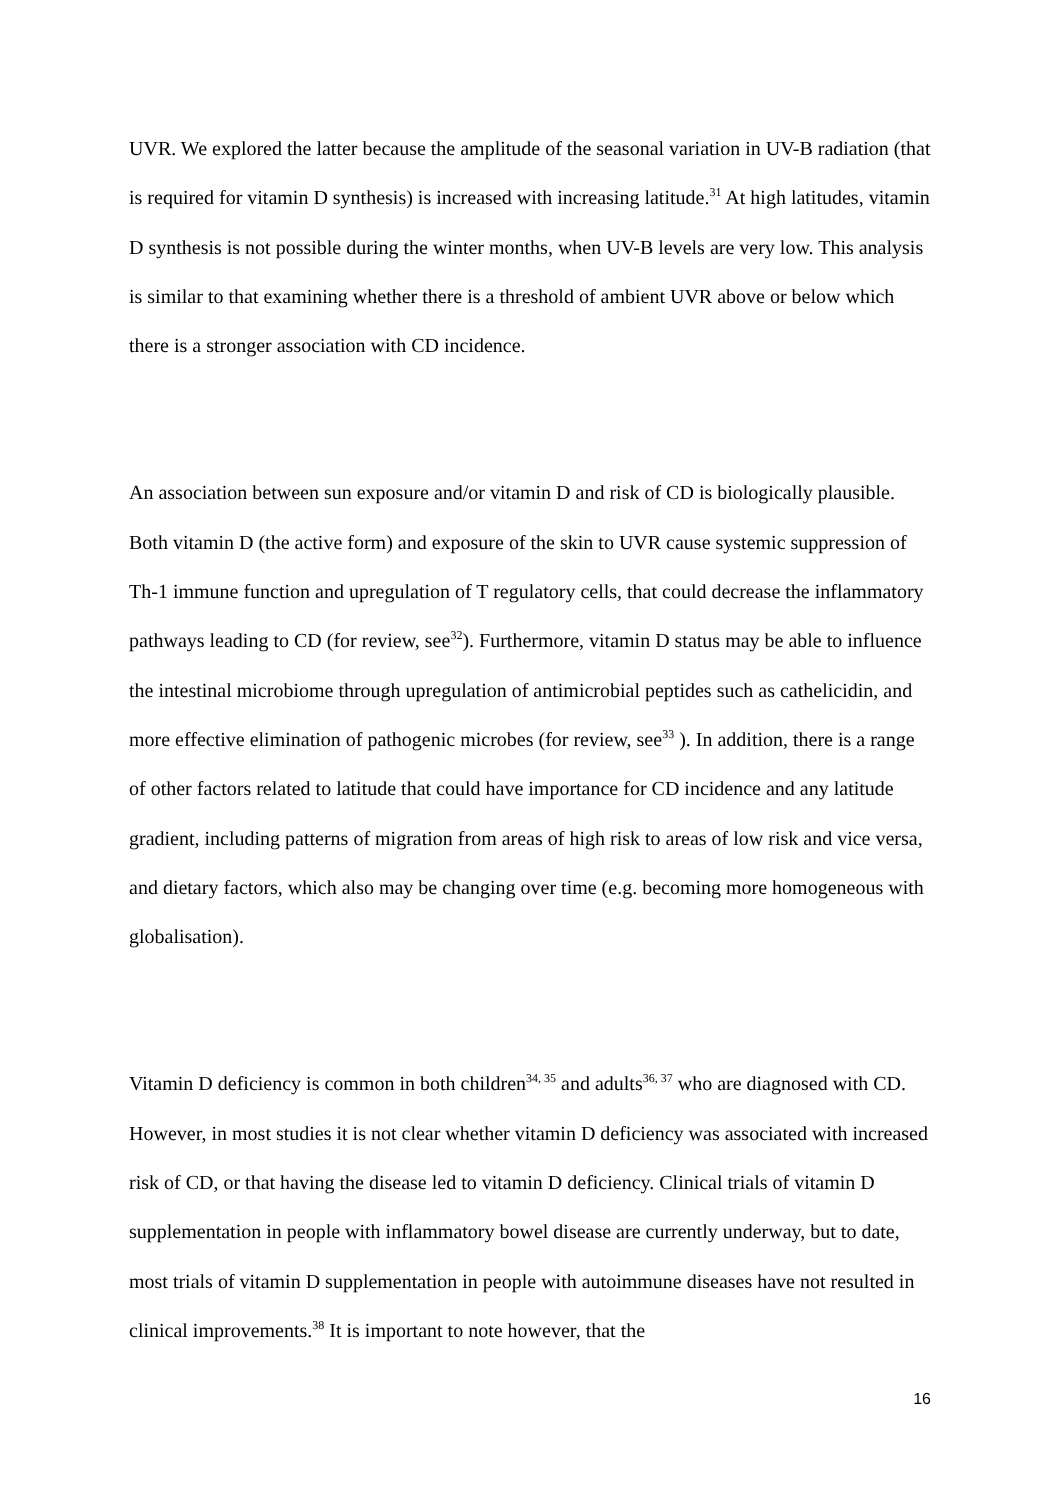UVR. We explored the latter because the amplitude of the seasonal variation in UV-B radiation (that is required for vitamin D synthesis) is increased with increasing latitude.<sup>31</sup> At high latitudes, vitamin D synthesis is not possible during the winter months, when UV-B levels are very low. This analysis is similar to that examining whether there is a threshold of ambient UVR above or below which there is a stronger association with CD incidence.
An association between sun exposure and/or vitamin D and risk of CD is biologically plausible. Both vitamin D (the active form) and exposure of the skin to UVR cause systemic suppression of Th-1 immune function and upregulation of T regulatory cells, that could decrease the inflammatory pathways leading to CD (for review, see<sup>32</sup>). Furthermore, vitamin D status may be able to influence the intestinal microbiome through upregulation of antimicrobial peptides such as cathelicidin, and more effective elimination of pathogenic microbes (for review, see<sup>33</sup> ). In addition, there is a range of other factors related to latitude that could have importance for CD incidence and any latitude gradient, including patterns of migration from areas of high risk to areas of low risk and vice versa, and dietary factors, which also may be changing over time (e.g. becoming more homogeneous with globalisation).
Vitamin D deficiency is common in both children<sup>34, 35</sup> and adults<sup>36, 37</sup> who are diagnosed with CD. However, in most studies it is not clear whether vitamin D deficiency was associated with increased risk of CD, or that having the disease led to vitamin D deficiency. Clinical trials of vitamin D supplementation in people with inflammatory bowel disease are currently underway, but to date, most trials of vitamin D supplementation in people with autoimmune diseases have not resulted in clinical improvements.<sup>38</sup> It is important to note however, that the
16